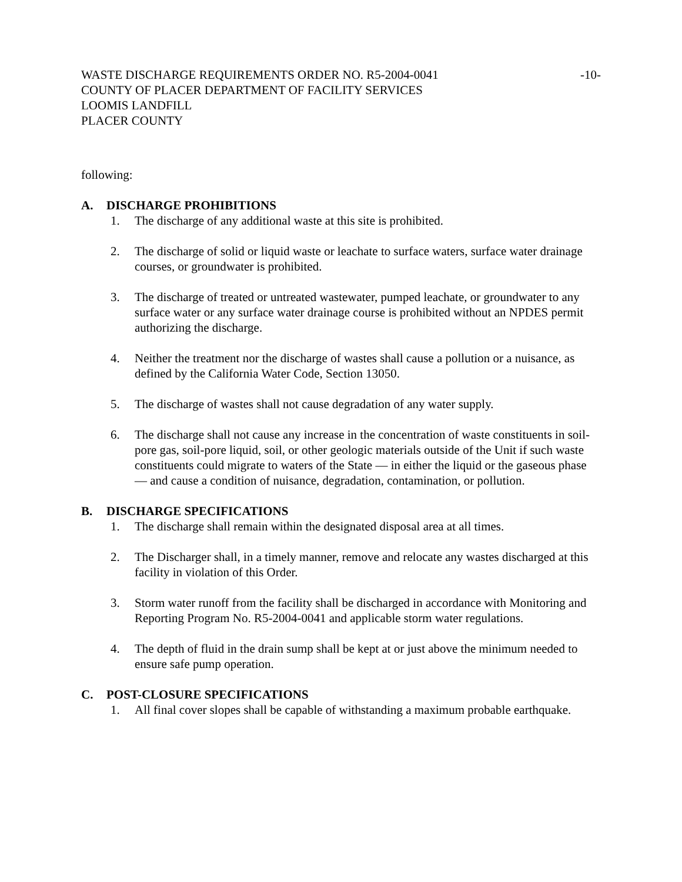WASTE DISCHARGE REQUIREMENTS ORDER NO. R5-2004-0041
COUNTY OF PLACER DEPARTMENT OF FACILITY SERVICES
LOOMIS LANDFILL
PLACER COUNTY
-10-
following:
A. DISCHARGE PROHIBITIONS
1. The discharge of any additional waste at this site is prohibited.
2. The discharge of solid or liquid waste or leachate to surface waters, surface water drainage courses, or groundwater is prohibited.
3. The discharge of treated or untreated wastewater, pumped leachate, or groundwater to any surface water or any surface water drainage course is prohibited without an NPDES permit authorizing the discharge.
4. Neither the treatment nor the discharge of wastes shall cause a pollution or a nuisance, as defined by the California Water Code, Section 13050.
5. The discharge of wastes shall not cause degradation of any water supply.
6. The discharge shall not cause any increase in the concentration of waste constituents in soil-pore gas, soil-pore liquid, soil, or other geologic materials outside of the Unit if such waste constituents could migrate to waters of the State — in either the liquid or the gaseous phase — and cause a condition of nuisance, degradation, contamination, or pollution.
B. DISCHARGE SPECIFICATIONS
1. The discharge shall remain within the designated disposal area at all times.
2. The Discharger shall, in a timely manner, remove and relocate any wastes discharged at this facility in violation of this Order.
3. Storm water runoff from the facility shall be discharged in accordance with Monitoring and Reporting Program No. R5-2004-0041 and applicable storm water regulations.
4. The depth of fluid in the drain sump shall be kept at or just above the minimum needed to ensure safe pump operation.
C. POST-CLOSURE SPECIFICATIONS
1. All final cover slopes shall be capable of withstanding a maximum probable earthquake.